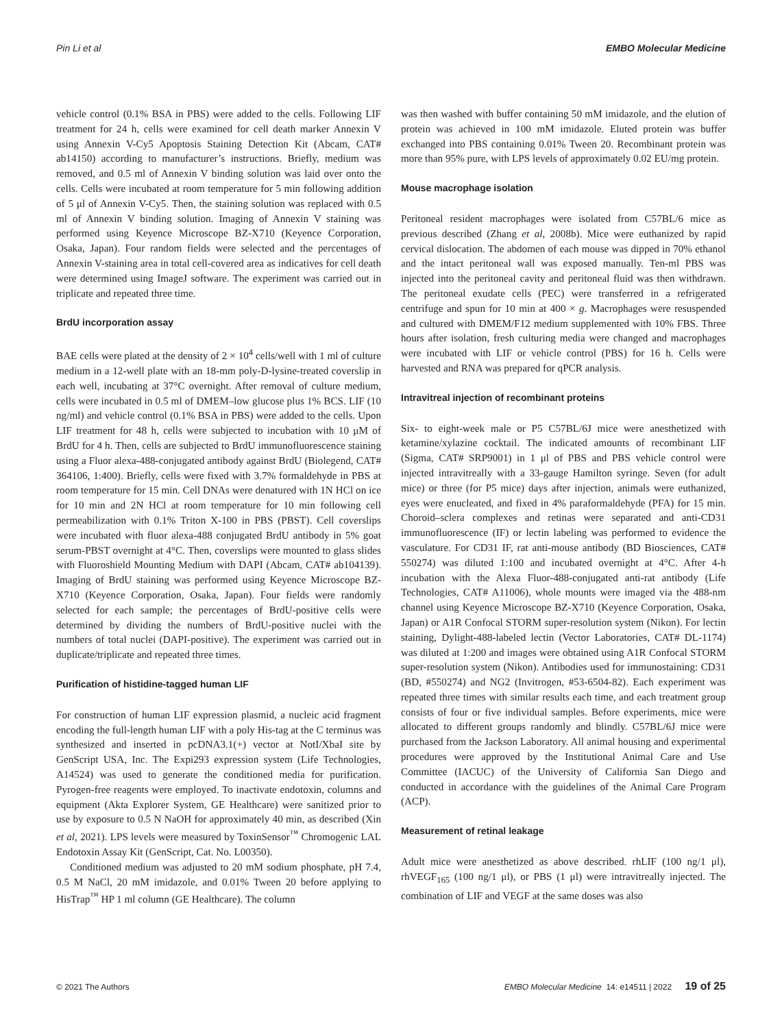Pin Li et al EMBO Molecular Medicine
vehicle control (0.1% BSA in PBS) were added to the cells. Following LIF treatment for 24 h, cells were examined for cell death marker Annexin V using Annexin V-Cy5 Apoptosis Staining Detection Kit (Abcam, CAT# ab14150) according to manufacturer’s instructions. Briefly, medium was removed, and 0.5 ml of Annexin V binding solution was laid over onto the cells. Cells were incubated at room temperature for 5 min following addition of 5 μl of Annexin V-Cy5. Then, the staining solution was replaced with 0.5 ml of Annexin V binding solution. Imaging of Annexin V staining was performed using Keyence Microscope BZ-X710 (Keyence Corporation, Osaka, Japan). Four random fields were selected and the percentages of Annexin V-staining area in total cell-covered area as indicatives for cell death were determined using ImageJ software. The experiment was carried out in triplicate and repeated three time.
BrdU incorporation assay
BAE cells were plated at the density of 2 × 10<sup>4</sup> cells/well with 1 ml of culture medium in a 12-well plate with an 18-mm poly-D-lysine-treated coverslip in each well, incubating at 37°C overnight. After removal of culture medium, cells were incubated in 0.5 ml of DMEM–low glucose plus 1% BCS. LIF (10 ng/ml) and vehicle control (0.1% BSA in PBS) were added to the cells. Upon LIF treatment for 48 h, cells were subjected to incubation with 10 μM of BrdU for 4 h. Then, cells are subjected to BrdU immunofluorescence staining using a Fluor alexa-488-conjugated antibody against BrdU (Biolegend, CAT# 364106, 1:400). Briefly, cells were fixed with 3.7% formaldehyde in PBS at room temperature for 15 min. Cell DNAs were denatured with 1N HCl on ice for 10 min and 2N HCl at room temperature for 10 min following cell permeabilization with 0.1% Triton X-100 in PBS (PBST). Cell coverslips were incubated with fluor alexa-488 conjugated BrdU antibody in 5% goat serum-PBST overnight at 4°C. Then, coverslips were mounted to glass slides with Fluoroshield Mounting Medium with DAPI (Abcam, CAT# ab104139). Imaging of BrdU staining was performed using Keyence Microscope BZ-X710 (Keyence Corporation, Osaka, Japan). Four fields were randomly selected for each sample; the percentages of BrdU-positive cells were determined by dividing the numbers of BrdU-positive nuclei with the numbers of total nuclei (DAPI-positive). The experiment was carried out in duplicate/triplicate and repeated three times.
Purification of histidine-tagged human LIF
For construction of human LIF expression plasmid, a nucleic acid fragment encoding the full-length human LIF with a poly His-tag at the C terminus was synthesized and inserted in pcDNA3.1(+) vector at NotI/XbaI site by GenScript USA, Inc. The Expi293 expression system (Life Technologies, A14524) was used to generate the conditioned media for purification. Pyrogen-free reagents were employed. To inactivate endotoxin, columns and equipment (Akta Explorer System, GE Healthcare) were sanitized prior to use by exposure to 0.5 N NaOH for approximately 40 min, as described (Xin et al, 2021). LPS levels were measured by ToxinSensor<sup>™</sup> Chromogenic LAL Endotoxin Assay Kit (GenScript, Cat. No. L00350).
Conditioned medium was adjusted to 20 mM sodium phosphate, pH 7.4, 0.5 M NaCl, 20 mM imidazole, and 0.01% Tween 20 before applying to HisTrap<sup>™</sup> HP 1 ml column (GE Healthcare). The column
was then washed with buffer containing 50 mM imidazole, and the elution of protein was achieved in 100 mM imidazole. Eluted protein was buffer exchanged into PBS containing 0.01% Tween 20. Recombinant protein was more than 95% pure, with LPS levels of approximately 0.02 EU/mg protein.
Mouse macrophage isolation
Peritoneal resident macrophages were isolated from C57BL/6 mice as previous described (Zhang et al, 2008b). Mice were euthanized by rapid cervical dislocation. The abdomen of each mouse was dipped in 70% ethanol and the intact peritoneal wall was exposed manually. Ten-ml PBS was injected into the peritoneal cavity and peritoneal fluid was then withdrawn. The peritoneal exudate cells (PEC) were transferred in a refrigerated centrifuge and spun for 10 min at 400 × g. Macrophages were resuspended and cultured with DMEM/F12 medium supplemented with 10% FBS. Three hours after isolation, fresh culturing media were changed and macrophages were incubated with LIF or vehicle control (PBS) for 16 h. Cells were harvested and RNA was prepared for qPCR analysis.
Intravitreal injection of recombinant proteins
Six- to eight-week male or P5 C57BL/6J mice were anesthetized with ketamine/xylazine cocktail. The indicated amounts of recombinant LIF (Sigma, CAT# SRP9001) in 1 μl of PBS and PBS vehicle control were injected intravitreally with a 33-gauge Hamilton syringe. Seven (for adult mice) or three (for P5 mice) days after injection, animals were euthanized, eyes were enucleated, and fixed in 4% paraformaldehyde (PFA) for 15 min. Choroid–sclera complexes and retinas were separated and anti-CD31 immunofluorescence (IF) or lectin labeling was performed to evidence the vasculature. For CD31 IF, rat anti-mouse antibody (BD Biosciences, CAT# 550274) was diluted 1:100 and incubated overnight at 4°C. After 4-h incubation with the Alexa Fluor-488-conjugated anti-rat antibody (Life Technologies, CAT# A11006), whole mounts were imaged via the 488-nm channel using Keyence Microscope BZ-X710 (Keyence Corporation, Osaka, Japan) or A1R Confocal STORM super-resolution system (Nikon). For lectin staining, Dylight-488-labeled lectin (Vector Laboratories, CAT# DL-1174) was diluted at 1:200 and images were obtained using A1R Confocal STORM super-resolution system (Nikon). Antibodies used for immunostaining: CD31 (BD, #550274) and NG2 (Invitrogen, #53-6504-82). Each experiment was repeated three times with similar results each time, and each treatment group consists of four or five individual samples. Before experiments, mice were allocated to different groups randomly and blindly. C57BL/6J mice were purchased from the Jackson Laboratory. All animal housing and experimental procedures were approved by the Institutional Animal Care and Use Committee (IACUC) of the University of California San Diego and conducted in accordance with the guidelines of the Animal Care Program (ACP).
Measurement of retinal leakage
Adult mice were anesthetized as above described. rhLIF (100 ng/1 μl), rhVEGF<sub>165</sub> (100 ng/1 μl), or PBS (1 μl) were intravitreally injected. The combination of LIF and VEGF at the same doses was also
© 2021 The Authors EMBO Molecular Medicine 14: e14511 | 2022 19 of 25